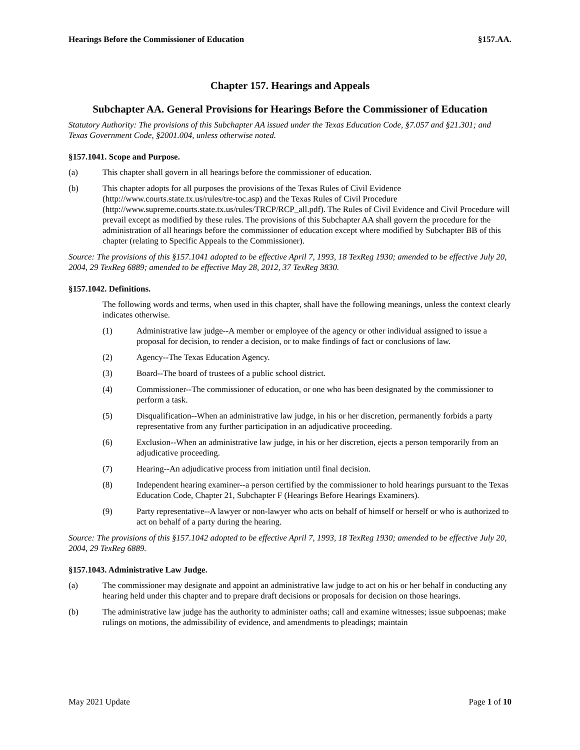Hearings Before the Commissioner of Education §157.AA.
Chapter 157. Hearings and Appeals
Subchapter AA. General Provisions for Hearings Before the Commissioner of Education
Statutory Authority: The provisions of this Subchapter AA issued under the Texas Education Code, §7.057 and §21.301; and Texas Government Code, §2001.004, unless otherwise noted.
§157.1041. Scope and Purpose.
(a) This chapter shall govern in all hearings before the commissioner of education.
(b) This chapter adopts for all purposes the provisions of the Texas Rules of Civil Evidence (http://www.courts.state.tx.us/rules/tre-toc.asp) and the Texas Rules of Civil Procedure (http://www.supreme.courts.state.tx.us/rules/TRCP/RCP_all.pdf). The Rules of Civil Evidence and Civil Procedure will prevail except as modified by these rules. The provisions of this Subchapter AA shall govern the procedure for the administration of all hearings before the commissioner of education except where modified by Subchapter BB of this chapter (relating to Specific Appeals to the Commissioner).
Source: The provisions of this §157.1041 adopted to be effective April 7, 1993, 18 TexReg 1930; amended to be effective July 20, 2004, 29 TexReg 6889; amended to be effective May 28, 2012, 37 TexReg 3830.
§157.1042. Definitions.
The following words and terms, when used in this chapter, shall have the following meanings, unless the context clearly indicates otherwise.
(1) Administrative law judge--A member or employee of the agency or other individual assigned to issue a proposal for decision, to render a decision, or to make findings of fact or conclusions of law.
(2) Agency--The Texas Education Agency.
(3) Board--The board of trustees of a public school district.
(4) Commissioner--The commissioner of education, or one who has been designated by the commissioner to perform a task.
(5) Disqualification--When an administrative law judge, in his or her discretion, permanently forbids a party representative from any further participation in an adjudicative proceeding.
(6) Exclusion--When an administrative law judge, in his or her discretion, ejects a person temporarily from an adjudicative proceeding.
(7) Hearing--An adjudicative process from initiation until final decision.
(8) Independent hearing examiner--a person certified by the commissioner to hold hearings pursuant to the Texas Education Code, Chapter 21, Subchapter F (Hearings Before Hearings Examiners).
(9) Party representative--A lawyer or non-lawyer who acts on behalf of himself or herself or who is authorized to act on behalf of a party during the hearing.
Source: The provisions of this §157.1042 adopted to be effective April 7, 1993, 18 TexReg 1930; amended to be effective July 20, 2004, 29 TexReg 6889.
§157.1043. Administrative Law Judge.
(a) The commissioner may designate and appoint an administrative law judge to act on his or her behalf in conducting any hearing held under this chapter and to prepare draft decisions or proposals for decision on those hearings.
(b) The administrative law judge has the authority to administer oaths; call and examine witnesses; issue subpoenas; make rulings on motions, the admissibility of evidence, and amendments to pleadings; maintain
May 2021 Update Page 1 of 10